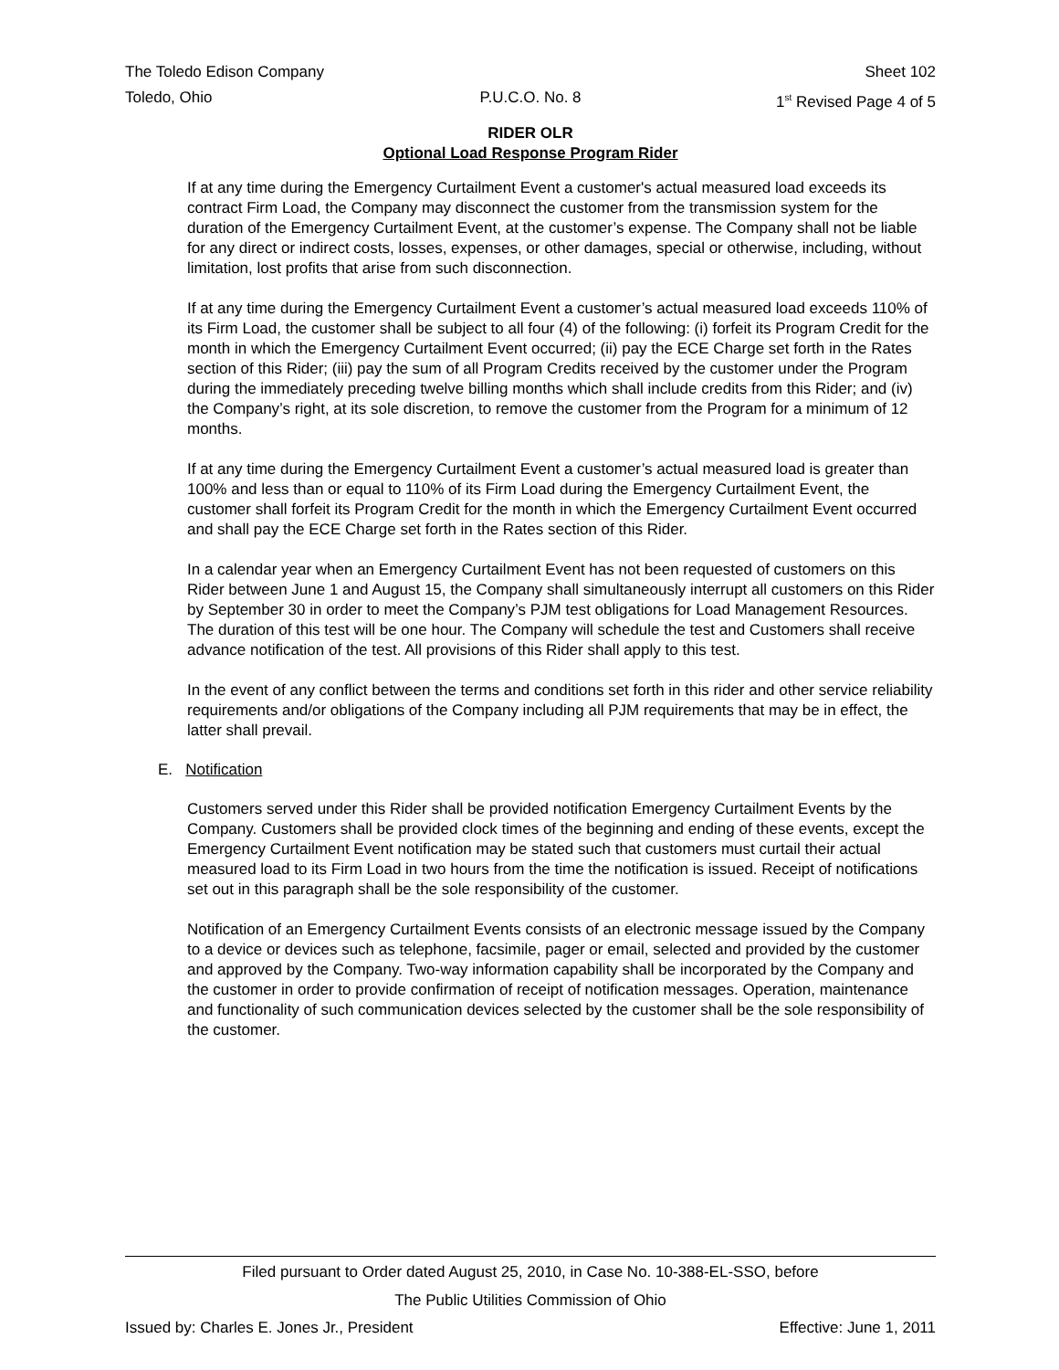The Toledo Edison Company Sheet 102
Toledo, Ohio P.U.C.O. No. 8 1<sup>st</sup> Revised Page 4 of 5
RIDER OLR
Optional Load Response Program Rider
If at any time during the Emergency Curtailment Event a customer's actual measured load exceeds its contract Firm Load, the Company may disconnect the customer from the transmission system for the duration of the Emergency Curtailment Event, at the customer’s expense. The Company shall not be liable for any direct or indirect costs, losses, expenses, or other damages, special or otherwise, including, without limitation, lost profits that arise from such disconnection.
If at any time during the Emergency Curtailment Event a customer’s actual measured load exceeds 110% of its Firm Load, the customer shall be subject to all four (4) of the following: (i) forfeit its Program Credit for the month in which the Emergency Curtailment Event occurred; (ii) pay the ECE Charge set forth in the Rates section of this Rider; (iii) pay the sum of all Program Credits received by the customer under the Program during the immediately preceding twelve billing months which shall include credits from this Rider; and (iv) the Company’s right, at its sole discretion, to remove the customer from the Program for a minimum of 12 months.
If at any time during the Emergency Curtailment Event a customer’s actual measured load is greater than 100% and less than or equal to 110% of its Firm Load during the Emergency Curtailment Event, the customer shall forfeit its Program Credit for the month in which the Emergency Curtailment Event occurred and shall pay the ECE Charge set forth in the Rates section of this Rider.
In a calendar year when an Emergency Curtailment Event has not been requested of customers on this Rider between June 1 and August 15, the Company shall simultaneously interrupt all customers on this Rider by September 30 in order to meet the Company’s PJM test obligations for Load Management Resources. The duration of this test will be one hour. The Company will schedule the test and Customers shall receive advance notification of the test. All provisions of this Rider shall apply to this test.
In the event of any conflict between the terms and conditions set forth in this rider and other service reliability requirements and/or obligations of the Company including all PJM requirements that may be in effect, the latter shall prevail.
E. Notification
Customers served under this Rider shall be provided notification Emergency Curtailment Events by the Company. Customers shall be provided clock times of the beginning and ending of these events, except the Emergency Curtailment Event notification may be stated such that customers must curtail their actual measured load to its Firm Load in two hours from the time the notification is issued. Receipt of notifications set out in this paragraph shall be the sole responsibility of the customer.
Notification of an Emergency Curtailment Events consists of an electronic message issued by the Company to a device or devices such as telephone, facsimile, pager or email, selected and provided by the customer and approved by the Company. Two-way information capability shall be incorporated by the Company and the customer in order to provide confirmation of receipt of notification messages. Operation, maintenance and functionality of such communication devices selected by the customer shall be the sole responsibility of the customer.
Filed pursuant to Order dated August 25, 2010, in Case No. 10-388-EL-SSO, before
The Public Utilities Commission of Ohio
Issued by: Charles E. Jones Jr., President Effective: June 1, 2011